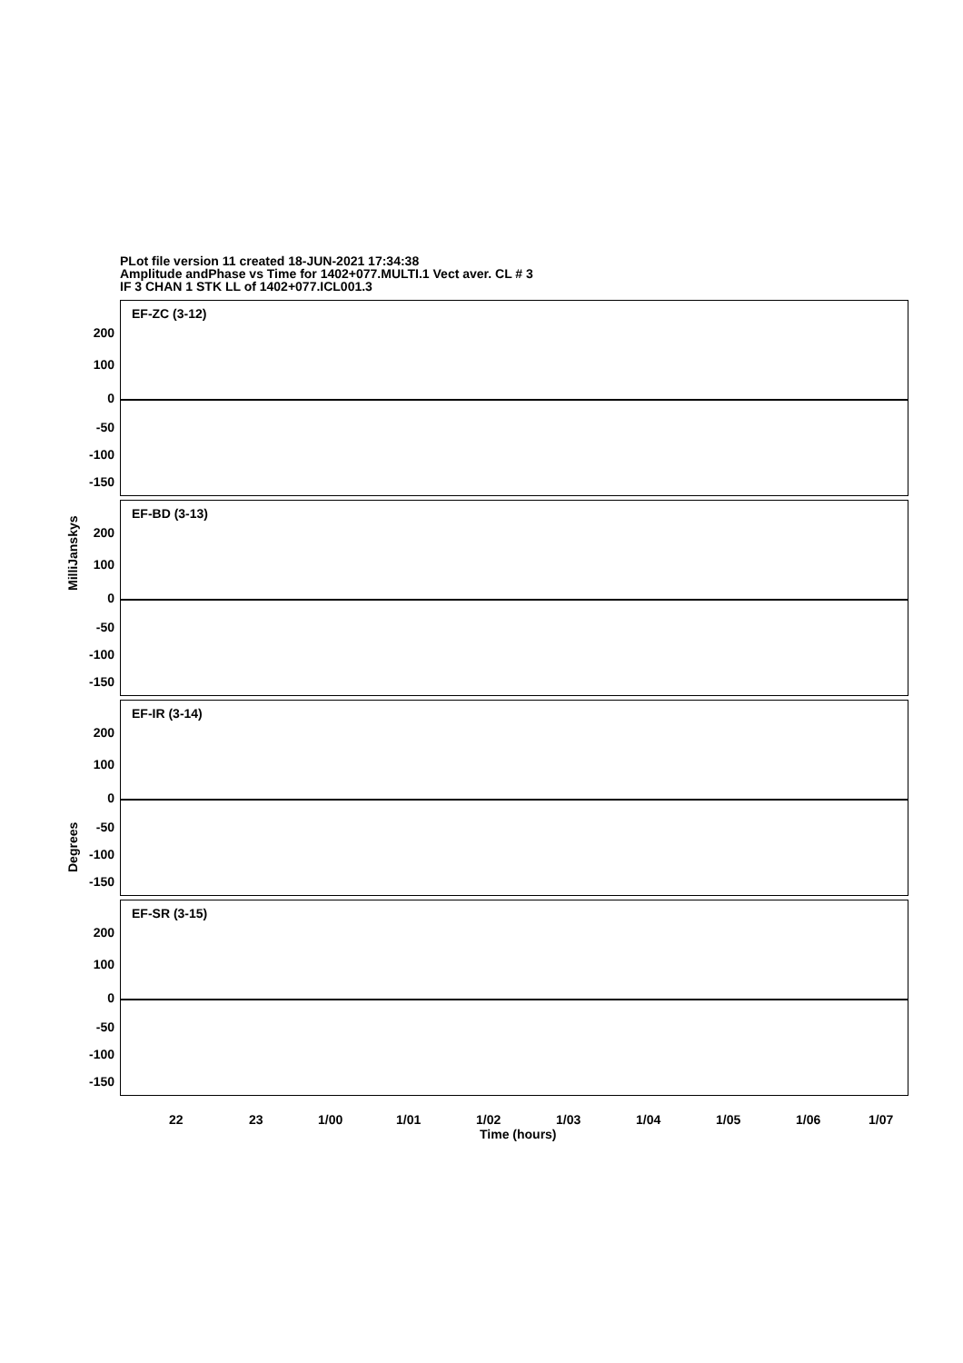PLot file version 11 created 18-JUN-2021 17:34:38
Amplitude andPhase vs Time for 1402+077.MULTI.1 Vect aver. CL # 3
IF 3 CHAN 1 STK LL of 1402+077.ICL001.3
MilliJanskys
Degrees
EF-ZC (3-12)
EF-BD (3-13)
EF-IR (3-14)
EF-SR (3-15)
200
100
0
-50
-100
-150
200
100
0
-50
-100
-150
200
100
0
-50
-100
-150
200
100
0
-50
-100
-150
22 23 1/00 1/01 1/02 1/03 1/04 1/05 1/06 1/07
Time (hours)